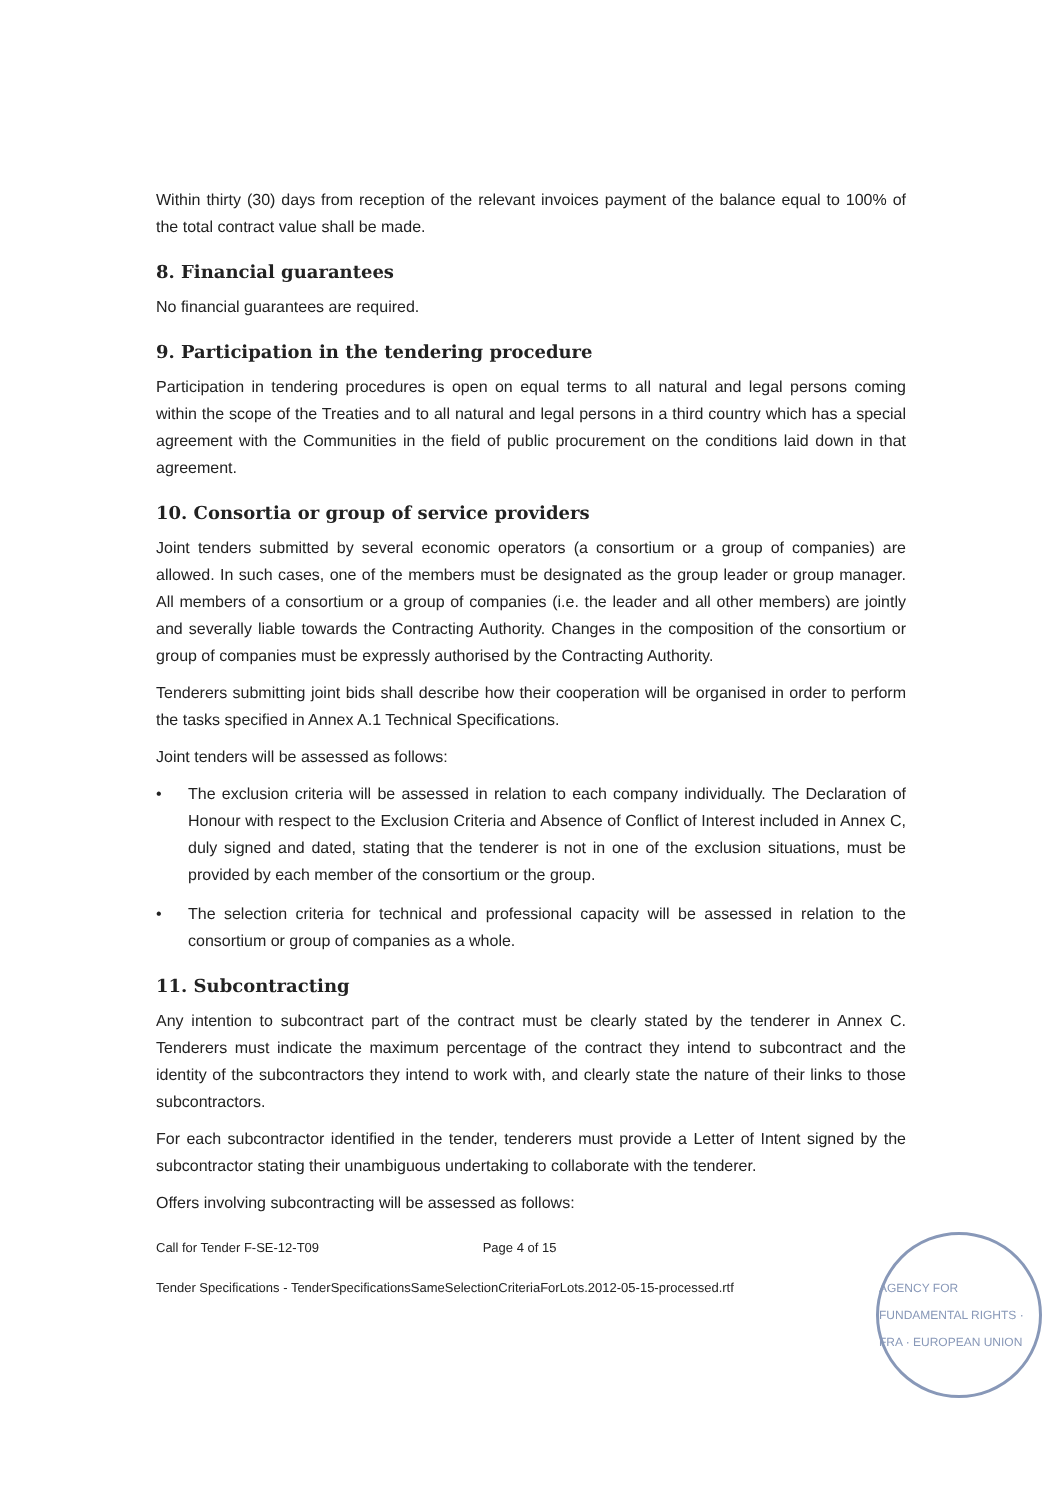Within thirty (30) days from reception of the relevant invoices payment of the balance equal to 100% of the total contract value shall be made.
8. Financial guarantees
No financial guarantees are required.
9. Participation in the tendering procedure
Participation in tendering procedures is open on equal terms to all natural and legal persons coming within the scope of the Treaties and to all natural and legal persons in a third country which has a special agreement with the Communities in the field of public procurement on the conditions laid down in that agreement.
10. Consortia or group of service providers
Joint tenders submitted by several economic operators (a consortium or a group of companies) are allowed. In such cases, one of the members must be designated as the group leader or group manager. All members of a consortium or a group of companies (i.e. the leader and all other members) are jointly and severally liable towards the Contracting Authority. Changes in the composition of the consortium or group of companies must be expressly authorised by the Contracting Authority.
Tenderers submitting joint bids shall describe how their cooperation will be organised in order to perform the tasks specified in Annex A.1 Technical Specifications.
Joint tenders will be assessed as follows:
• The exclusion criteria will be assessed in relation to each company individually. The Declaration of Honour with respect to the Exclusion Criteria and Absence of Conflict of Interest included in Annex C, duly signed and dated, stating that the tenderer is not in one of the exclusion situations, must be provided by each member of the consortium or the group.
• The selection criteria for technical and professional capacity will be assessed in relation to the consortium or group of companies as a whole.
11. Subcontracting
Any intention to subcontract part of the contract must be clearly stated by the tenderer in Annex C. Tenderers must indicate the maximum percentage of the contract they intend to subcontract and the identity of the subcontractors they intend to work with, and clearly state the nature of their links to those subcontractors.
For each subcontractor identified in the tender, tenderers must provide a Letter of Intent signed by the subcontractor stating their unambiguous undertaking to collaborate with the tenderer.
Offers involving subcontracting will be assessed as follows:
Call for Tender F-SE-12-T09 Page 4 of 15
Tender Specifications - TenderSpecificationsSameSelectionCriteriaForLots.2012-05-15-processed.rtf
AGENCY FOR FUNDAMENTAL RIGHTS · FRA · EUROPEAN UNION